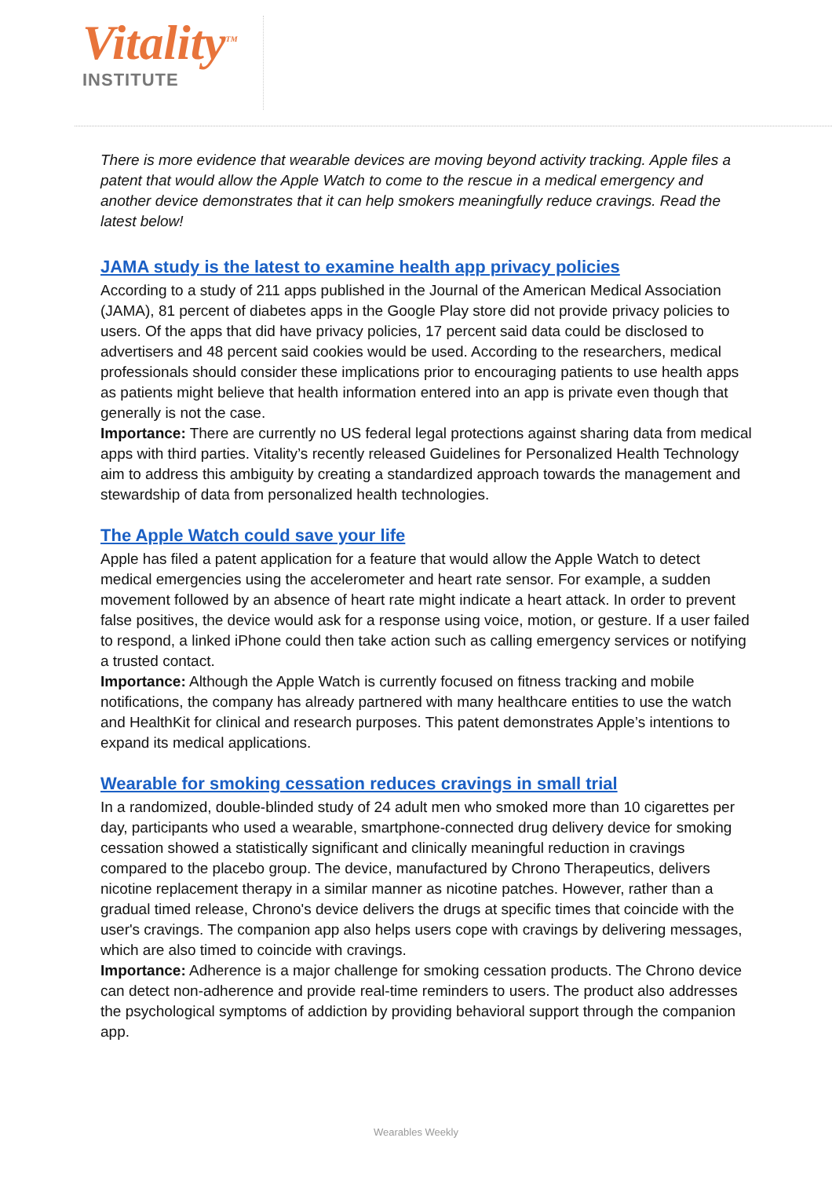Vitality<sup>TM</sup>
INSTITUTE
There is more evidence that wearable devices are moving beyond activity tracking. Apple files a patent that would allow the Apple Watch to come to the rescue in a medical emergency and another device demonstrates that it can help smokers meaningfully reduce cravings. Read the latest below!
JAMA study is the latest to examine health app privacy policies
According to a study of 211 apps published in the Journal of the American Medical Association (JAMA), 81 percent of diabetes apps in the Google Play store did not provide privacy policies to users. Of the apps that did have privacy policies, 17 percent said data could be disclosed to advertisers and 48 percent said cookies would be used. According to the researchers, medical professionals should consider these implications prior to encouraging patients to use health apps as patients might believe that health information entered into an app is private even though that generally is not the case.
Importance: There are currently no US federal legal protections against sharing data from medical apps with third parties. Vitality’s recently released Guidelines for Personalized Health Technology aim to address this ambiguity by creating a standardized approach towards the management and stewardship of data from personalized health technologies.
The Apple Watch could save your life
Apple has filed a patent application for a feature that would allow the Apple Watch to detect medical emergencies using the accelerometer and heart rate sensor. For example, a sudden movement followed by an absence of heart rate might indicate a heart attack. In order to prevent false positives, the device would ask for a response using voice, motion, or gesture. If a user failed to respond, a linked iPhone could then take action such as calling emergency services or notifying a trusted contact.
Importance: Although the Apple Watch is currently focused on fitness tracking and mobile notifications, the company has already partnered with many healthcare entities to use the watch and HealthKit for clinical and research purposes. This patent demonstrates Apple’s intentions to expand its medical applications.
Wearable for smoking cessation reduces cravings in small trial
In a randomized, double-blinded study of 24 adult men who smoked more than 10 cigarettes per day, participants who used a wearable, smartphone-connected drug delivery device for smoking cessation showed a statistically significant and clinically meaningful reduction in cravings compared to the placebo group. The device, manufactured by Chrono Therapeutics, delivers nicotine replacement therapy in a similar manner as nicotine patches. However, rather than a gradual timed release, Chrono's device delivers the drugs at specific times that coincide with the user's cravings. The companion app also helps users cope with cravings by delivering messages, which are also timed to coincide with cravings.
Importance: Adherence is a major challenge for smoking cessation products. The Chrono device can detect non-adherence and provide real-time reminders to users. The product also addresses the psychological symptoms of addiction by providing behavioral support through the companion app.
Wearables Weekly